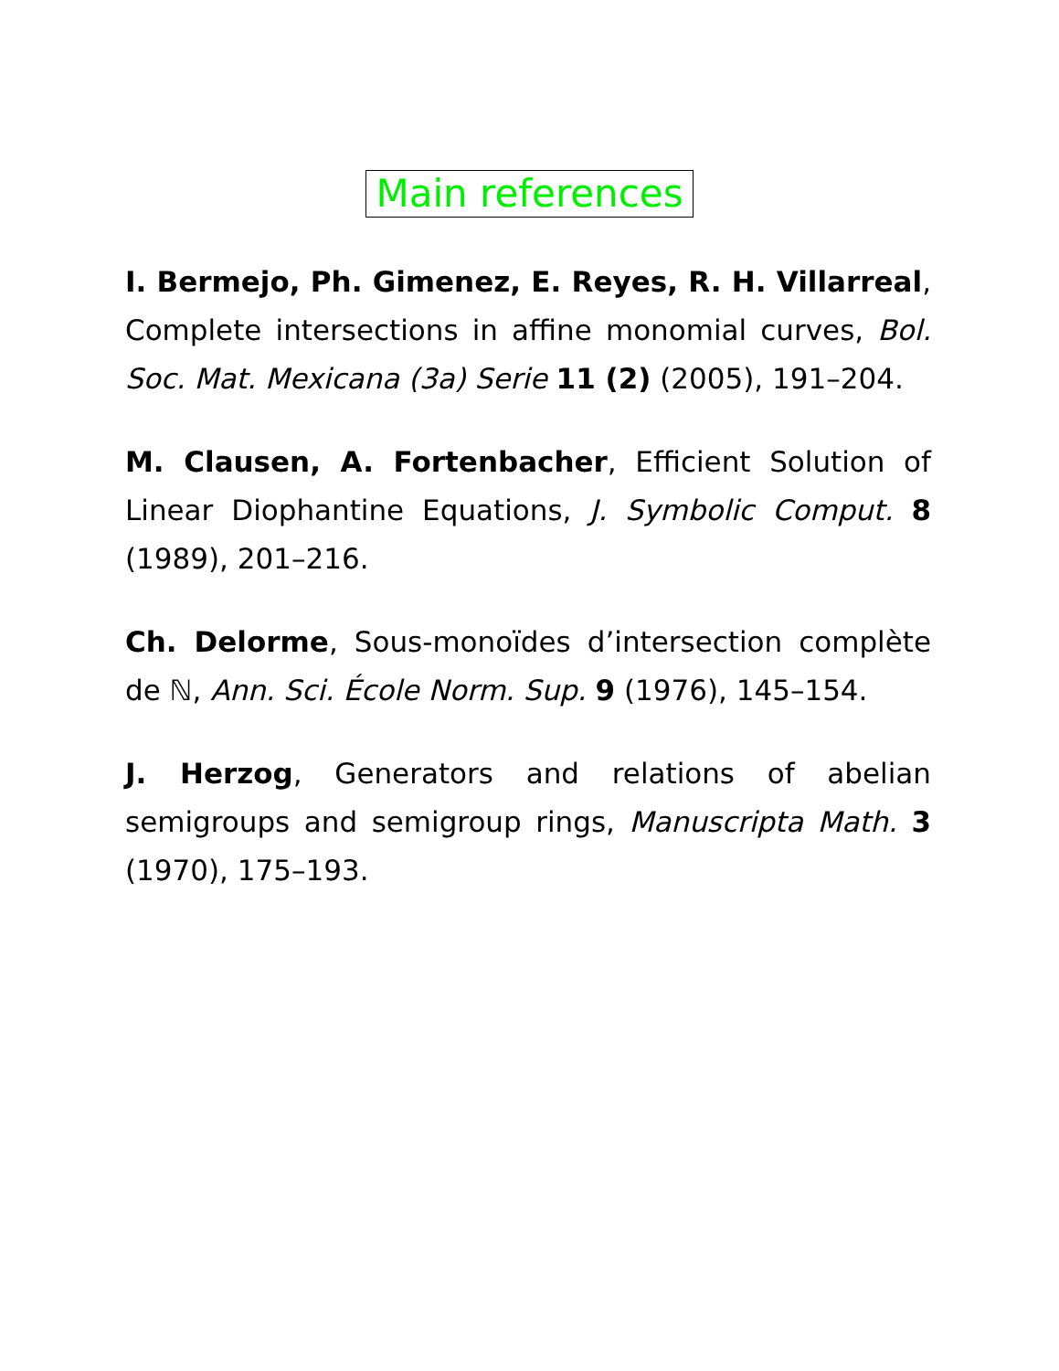Main references
I. Bermejo, Ph. Gimenez, E. Reyes, R. H. Villarreal, Complete intersections in affine monomial curves, Bol. Soc. Mat. Mexicana (3a) Serie 11 (2) (2005), 191–204.
M. Clausen, A. Fortenbacher, Efficient Solution of Linear Diophantine Equations, J. Symbolic Comput. 8 (1989), 201–216.
Ch. Delorme, Sous-monoïdes d’intersection complète de ℕ, Ann. Sci. École Norm. Sup. 9 (1976), 145–154.
J. Herzog, Generators and relations of abelian semigroups and semigroup rings, Manuscripta Math. 3 (1970), 175–193.